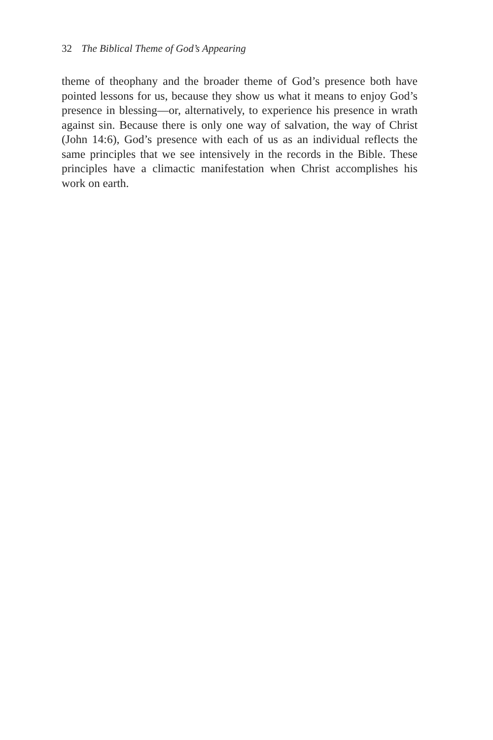32 The Biblical Theme of God’s Appearing
theme of theophany and the broader theme of God’s presence both have pointed lessons for us, because they show us what it means to enjoy God’s presence in blessing—or, alternatively, to experience his presence in wrath against sin. Because there is only one way of salvation, the way of Christ (John 14:6), God’s presence with each of us as an individual reflects the same principles that we see intensively in the records in the Bible. These principles have a climactic manifestation when Christ ac­complishes his work on earth.